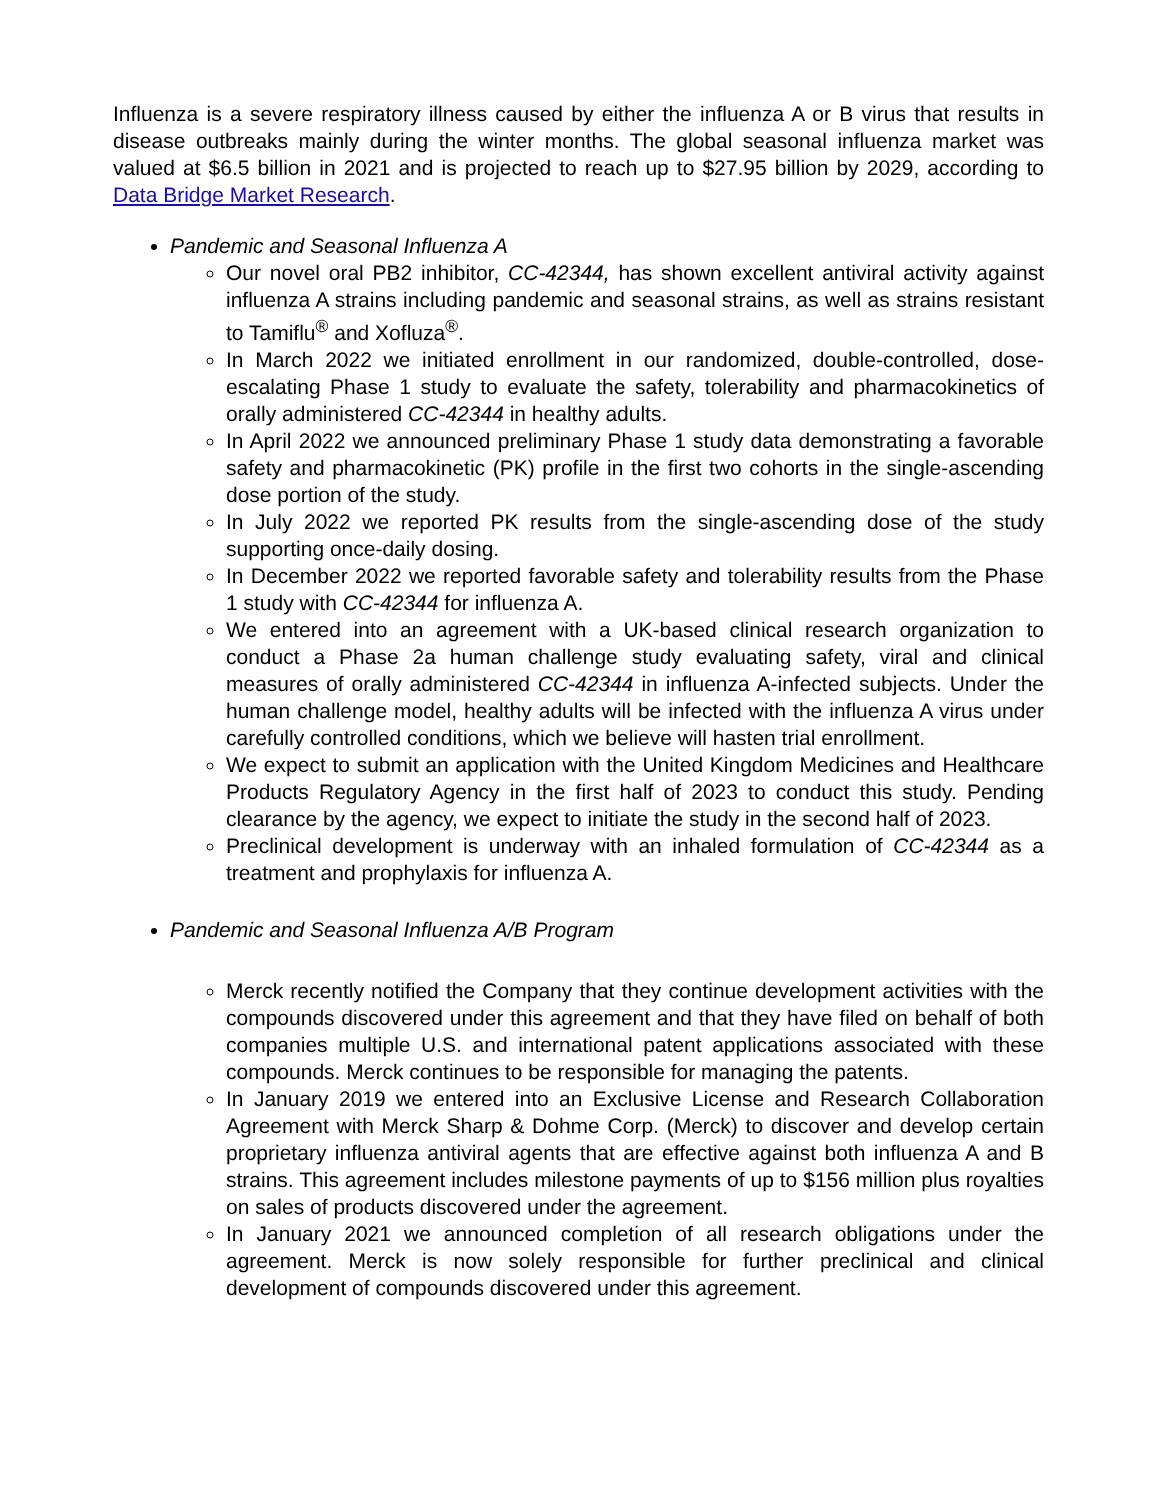Influenza is a severe respiratory illness caused by either the influenza A or B virus that results in disease outbreaks mainly during the winter months. The global seasonal influenza market was valued at $6.5 billion in 2021 and is projected to reach up to $27.95 billion by 2029, according to Data Bridge Market Research.
Pandemic and Seasonal Influenza A
Our novel oral PB2 inhibitor, CC-42344, has shown excellent antiviral activity against influenza A strains including pandemic and seasonal strains, as well as strains resistant to Tamiflu<sup>®</sup> and Xofluza<sup>®</sup>.
In March 2022 we initiated enrollment in our randomized, double-controlled, dose-escalating Phase 1 study to evaluate the safety, tolerability and pharmacokinetics of orally administered CC-42344 in healthy adults.
In April 2022 we announced preliminary Phase 1 study data demonstrating a favorable safety and pharmacokinetic (PK) profile in the first two cohorts in the single-ascending dose portion of the study.
In July 2022 we reported PK results from the single-ascending dose of the study supporting once-daily dosing.
In December 2022 we reported favorable safety and tolerability results from the Phase 1 study with CC-42344 for influenza A.
We entered into an agreement with a UK-based clinical research organization to conduct a Phase 2a human challenge study evaluating safety, viral and clinical measures of orally administered CC-42344 in influenza A-infected subjects. Under the human challenge model, healthy adults will be infected with the influenza A virus under carefully controlled conditions, which we believe will hasten trial enrollment.
We expect to submit an application with the United Kingdom Medicines and Healthcare Products Regulatory Agency in the first half of 2023 to conduct this study. Pending clearance by the agency, we expect to initiate the study in the second half of 2023.
Preclinical development is underway with an inhaled formulation of CC-42344 as a treatment and prophylaxis for influenza A.
Pandemic and Seasonal Influenza A/B Program
Merck recently notified the Company that they continue development activities with the compounds discovered under this agreement and that they have filed on behalf of both companies multiple U.S. and international patent applications associated with these compounds. Merck continues to be responsible for managing the patents.
In January 2019 we entered into an Exclusive License and Research Collaboration Agreement with Merck Sharp & Dohme Corp. (Merck) to discover and develop certain proprietary influenza antiviral agents that are effective against both influenza A and B strains. This agreement includes milestone payments of up to $156 million plus royalties on sales of products discovered under the agreement.
In January 2021 we announced completion of all research obligations under the agreement. Merck is now solely responsible for further preclinical and clinical development of compounds discovered under this agreement.